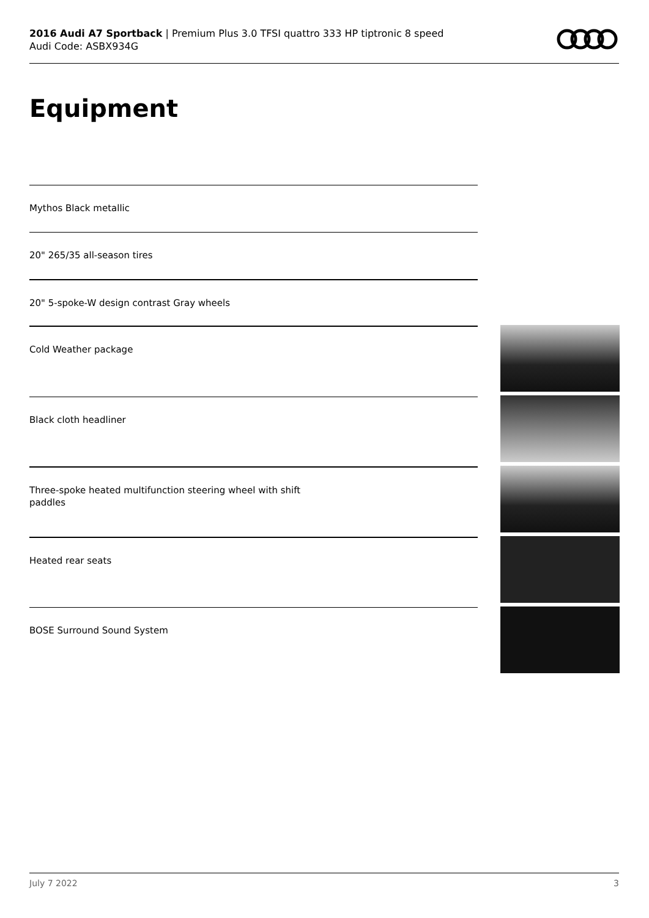2016 Audi A7 Sportback | Premium Plus 3.0 TFSI quattro 333 HP tiptronic 8 speed
Audi Code: ASBX934G
Equipment
Mythos Black metallic
20" 265/35 all-season tires
20" 5-spoke-W design contrast Gray wheels
Cold Weather package
Black cloth headliner
Three-spoke heated multifunction steering wheel with shift
paddles
Heated rear seats
BOSE Surround Sound System
July 7 2022 3